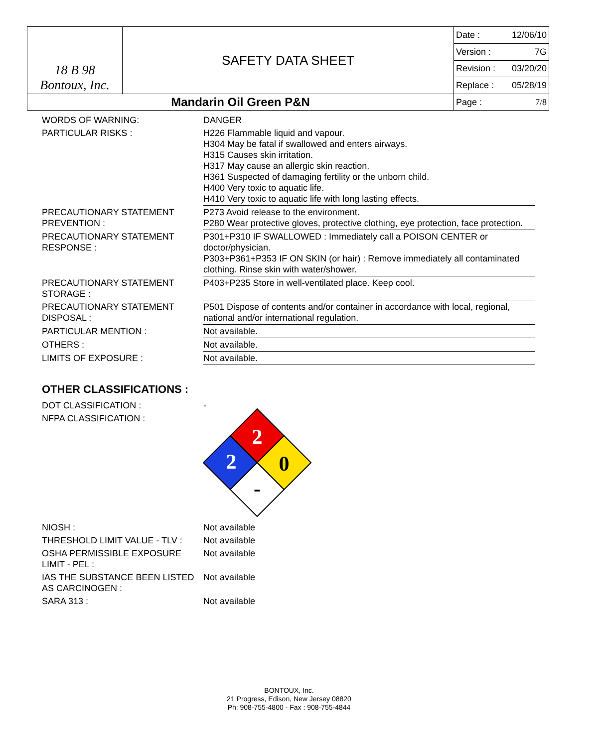| 18 B 98 Bontoux, Inc. | SAFETY DATA SHEET | Date : | 12/06/10 |
| | | Version : | 7G |
| | | Revision : | 03/20/20 |
| | | Replace : | 05/28/19 |
| Mandarin Oil Green P&N | | Page : | 7/8 |
| WORDS OF WARNING: | DANGER |
| PARTICULAR RISKS : | H226 Flammable liquid and vapour. H304 May be fatal if swallowed and enters airways. H315 Causes skin irritation. H317 May cause an allergic skin reaction. H361 Suspected of damaging fertility or the unborn child. H400 Very toxic to aquatic life. H410 Very toxic to aquatic life with long lasting effects. |
| PRECAUTIONARY STATEMENT PREVENTION : | P273 Avoid release to the environment. P280 Wear protective gloves, protective clothing, eye protection, face protection. |
| PRECAUTIONARY STATEMENT RESPONSE : | P301+P310 IF SWALLOWED : Immediately call a POISON CENTER or doctor/physician. P303+P361+P353 IF ON SKIN (or hair) : Remove immediately all contaminated clothing. Rinse skin with water/shower. |
| PRECAUTIONARY STATEMENT STORAGE : | P403+P235 Store in well-ventilated place. Keep cool. |
| PRECAUTIONARY STATEMENT DISPOSAL : | P501 Dispose of contents and/or container in accordance with local, regional, national and/or international regulation. |
| PARTICULAR MENTION : | Not available. |
| OTHERS : | Not available. |
| LIMITS OF EXPOSURE : | Not available. |
OTHER CLASSIFICATIONS :
| DOT CLASSIFICATION : | - |
| NFPA CLASSIFICATION : | 2 2 0 - |
| NIOSH : | Not available |
| THRESHOLD LIMIT VALUE - TLV : | Not available |
| OSHA PERMISSIBLE EXPOSURE LIMIT - PEL : | Not available |
| IAS THE SUBSTANCE BEEN LISTED AS CARCINOGEN : | Not available |
| SARA 313 : | Not available |
BONTOUX, Inc.
21 Progress, Edison, New Jersey 08820
Ph: 908-755-4800 - Fax : 908-755-4844